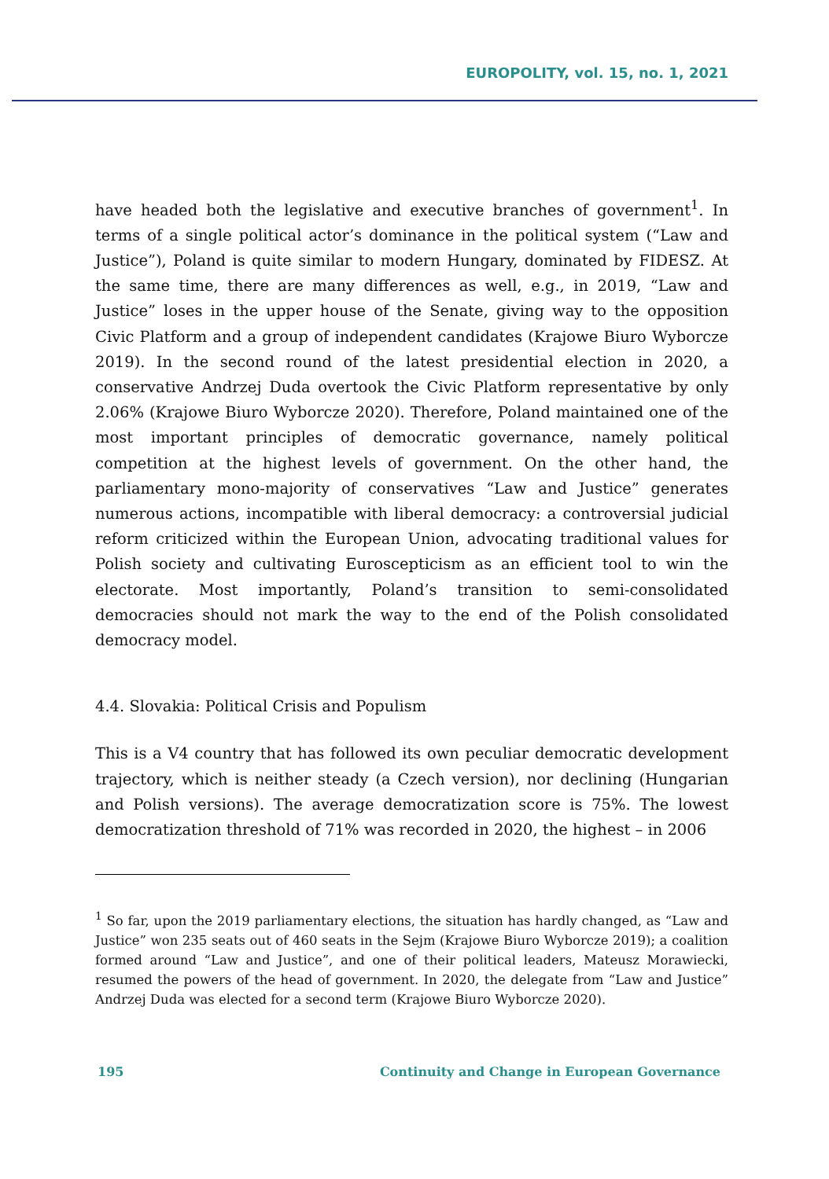EUROPOLITY, vol. 15, no. 1, 2021
have headed both the legislative and executive branches of government<sup>1</sup>. In terms of a single political actor’s dominance in the political system (“Law and Justice”), Poland is quite similar to modern Hungary, dominated by FIDESZ. At the same time, there are many differences as well, e.g., in 2019, “Law and Justice” loses in the upper house of the Senate, giving way to the opposition Civic Platform and a group of independent candidates (Krajowe Biuro Wyborcze 2019). In the second round of the latest presidential election in 2020, a conservative Andrzej Duda overtook the Civic Platform representative by only 2.06% (Krajowe Biuro Wyborcze 2020). Therefore, Poland maintained one of the most important principles of democratic governance, namely political competition at the highest levels of government. On the other hand, the parliamentary mono-majority of conservatives “Law and Justice” generates numerous actions, incompatible with liberal democracy: a controversial judicial reform criticized within the European Union, advocating traditional values for Polish society and cultivating Euroscepticism as an efficient tool to win the electorate. Most importantly, Poland’s transition to semi-consolidated democracies should not mark the way to the end of the Polish consolidated democracy model.
4.4. Slovakia: Political Crisis and Populism
This is a V4 country that has followed its own peculiar democratic development trajectory, which is neither steady (a Czech version), nor declining (Hungarian and Polish versions). The average democratization score is 75%. The lowest democratization threshold of 71% was recorded in 2020, the highest – in 2006
<sup>1</sup> So far, upon the 2019 parliamentary elections, the situation has hardly changed, as “Law and Justice” won 235 seats out of 460 seats in the Sejm (Krajowe Biuro Wyborcze 2019); a coalition formed around “Law and Justice”, and one of their political leaders, Mateusz Morawiecki, resumed the powers of the head of government. In 2020, the delegate from “Law and Justice” Andrzej Duda was elected for a second term (Krajowe Biuro Wyborcze 2020).
195 Continuity and Change in European Governance